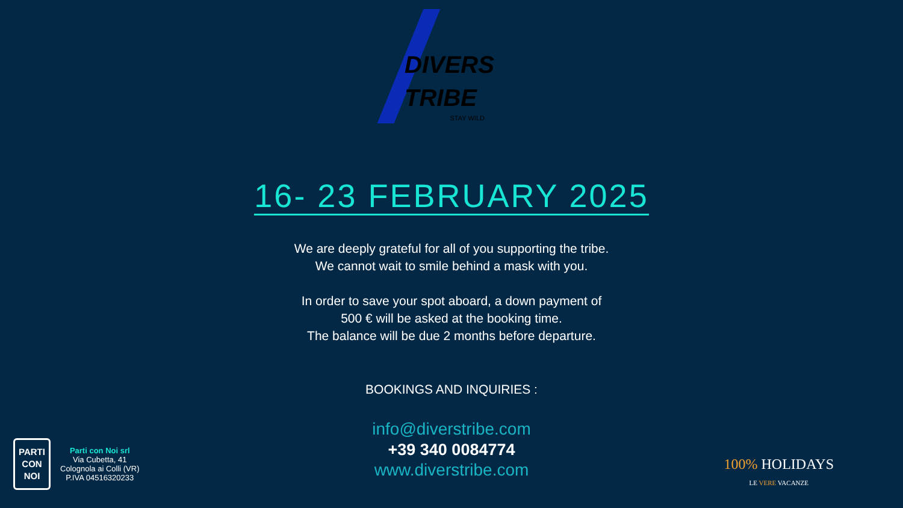DIVERS
TRIBE
STAY WILD
16- 23 FEBRUARY 2025
We are deeply grateful for all of you supporting the tribe.
We cannot wait to smile behind a mask with you.
In order to save your spot aboard, a down payment of
500 € will be asked at the booking time.
The balance will be due 2 months before departure.
BOOKINGS AND INQUIRIES :
info@diverstribe.com
+39 340 0084774
www.diverstribe.com
PARTI
CON
NOI
Parti con Noi srl
Via Cubetta, 41
Colognola ai Colli (VR)
P.IVA 04516320233
100% HOLIDAYS
LE VERE VACANZE